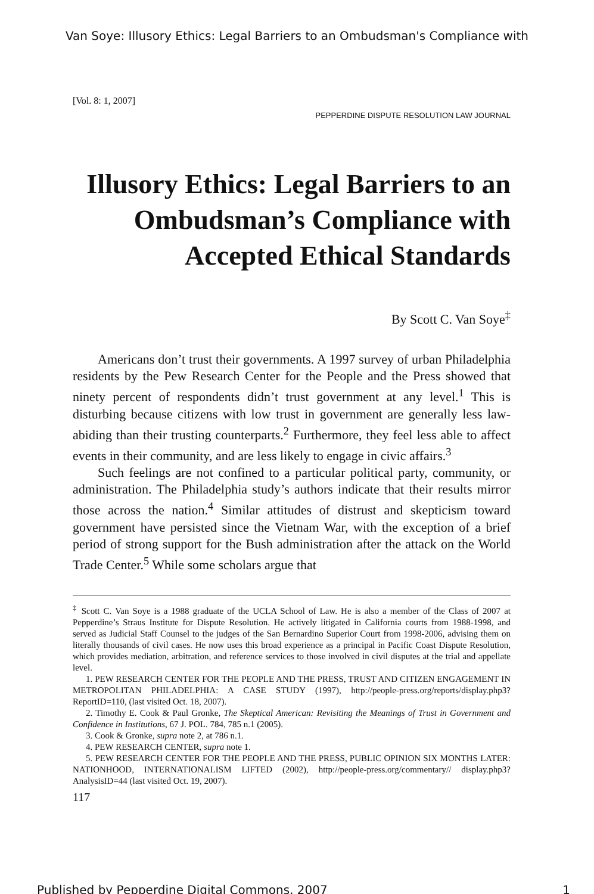Van Soye: Illusory Ethics: Legal Barriers to an Ombudsman's Compliance with
[Vol. 8: 1, 2007]
PEPPERDINE DISPUTE RESOLUTION LAW JOURNAL
Illusory Ethics: Legal Barriers to an Ombudsman’s Compliance with Accepted Ethical Standards
By Scott C. Van Soye<sup>‡</sup>
Americans don’t trust their governments. A 1997 survey of urban Philadelphia residents by the Pew Research Center for the People and the Press showed that ninety percent of respondents didn’t trust government at any level.<sup>1</sup> This is disturbing because citizens with low trust in government are generally less law-abiding than their trusting counterparts.<sup>2</sup> Furthermore, they feel less able to affect events in their community, and are less likely to engage in civic affairs.<sup>3</sup>
Such feelings are not confined to a particular political party, community, or administration. The Philadelphia study’s authors indicate that their results mirror those across the nation.<sup>4</sup> Similar attitudes of distrust and skepticism toward government have persisted since the Vietnam War, with the exception of a brief period of strong support for the Bush administration after the attack on the World Trade Center.<sup>5</sup> While some scholars argue that
<sup>‡</sup> Scott C. Van Soye is a 1988 graduate of the UCLA School of Law. He is also a member of the Class of 2007 at Pepperdine’s Straus Institute for Dispute Resolution. He actively litigated in California courts from 1988-1998, and served as Judicial Staff Counsel to the judges of the San Bernardino Superior Court from 1998-2006, advising them on literally thousands of civil cases. He now uses this broad experience as a principal in Pacific Coast Dispute Resolution, which provides mediation, arbitration, and reference services to those involved in civil disputes at the trial and appellate level.
1. PEW RESEARCH CENTER FOR THE PEOPLE AND THE PRESS, TRUST AND CITIZEN ENGAGEMENT IN METROPOLITAN PHILADELPHIA: A CASE STUDY (1997), http://people-press.org/reports/display.php3?ReportID=110, (last visited Oct. 18, 2007).
2. Timothy E. Cook & Paul Gronke, The Skeptical American: Revisiting the Meanings of Trust in Government and Confidence in Institutions, 67 J. POL. 784, 785 n.1 (2005).
3. Cook & Gronke, supra note 2, at 786 n.1.
4. PEW RESEARCH CENTER, supra note 1.
5. PEW RESEARCH CENTER FOR THE PEOPLE AND THE PRESS, PUBLIC OPINION SIX MONTHS LATER: NATIONHOOD, INTERNATIONALISM LIFTED (2002), http://people-press.org/commentary// display.php3?AnalysisID=44 (last visited Oct. 19, 2007).
117
Published by Pepperdine Digital Commons, 2007 1